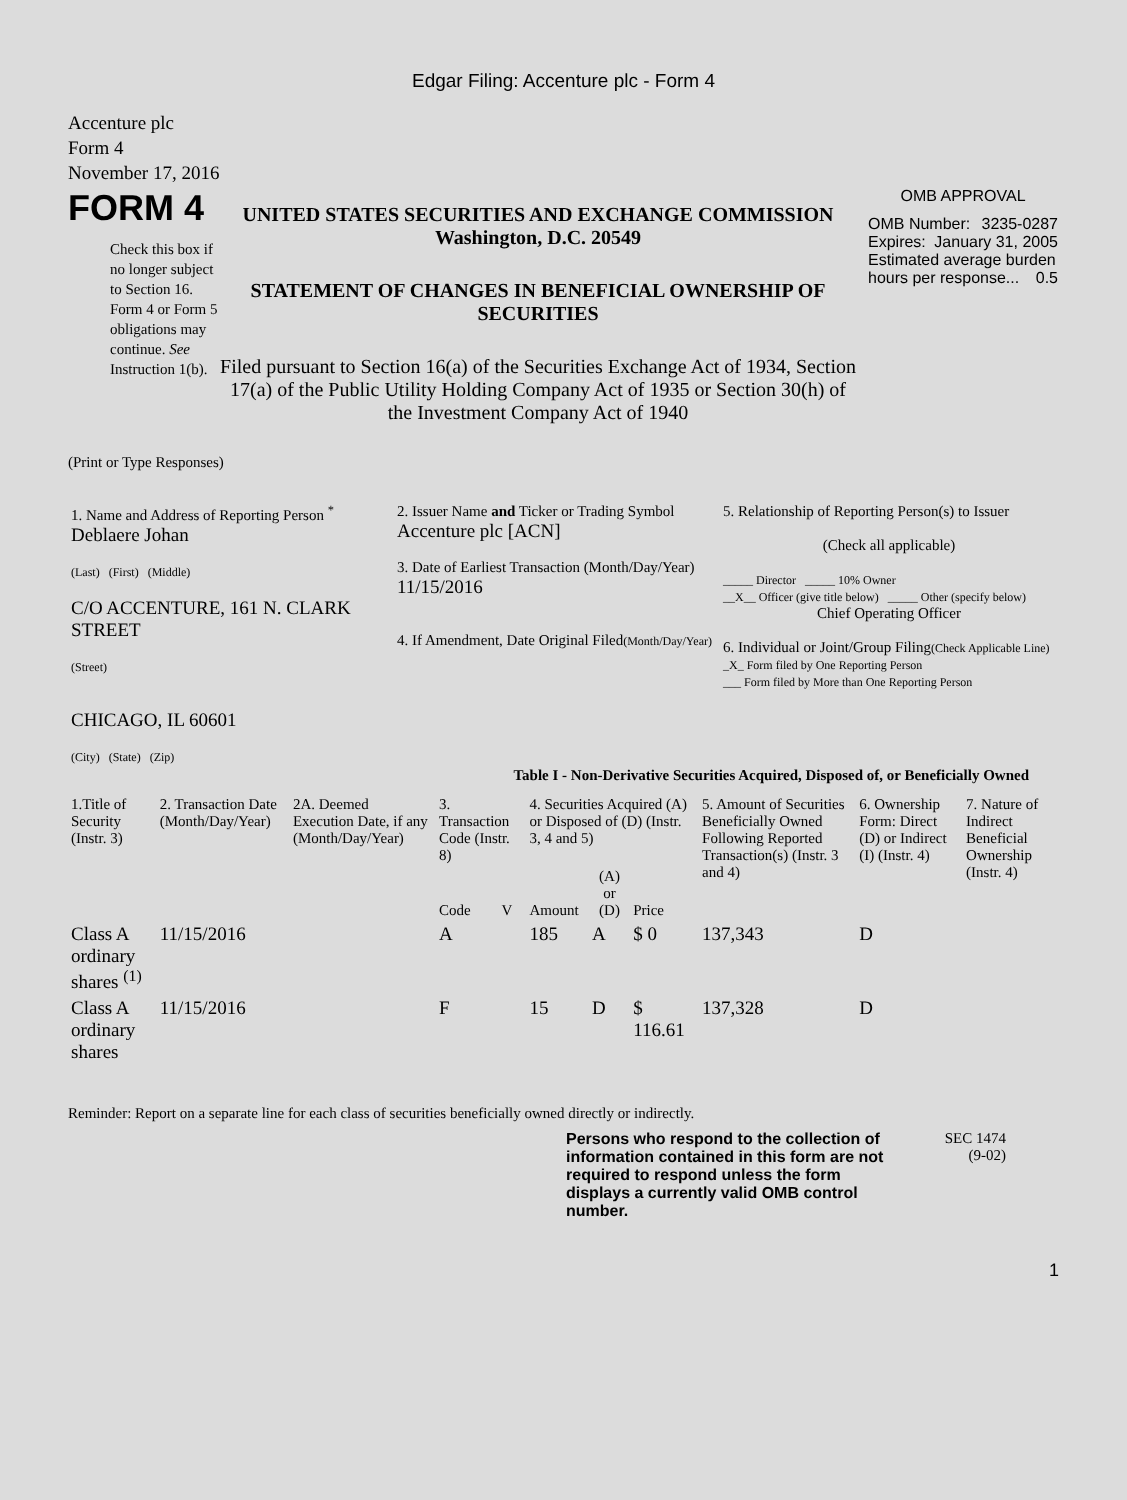Edgar Filing: Accenture plc - Form 4
Accenture plc
Form 4
November 17, 2016
FORM 4
Check this box if no longer subject to Section 16. Form 4 or Form 5 obligations may continue. See Instruction 1(b).
UNITED STATES SECURITIES AND EXCHANGE COMMISSION
Washington, D.C. 20549
STATEMENT OF CHANGES IN BENEFICIAL OWNERSHIP OF SECURITIES
Filed pursuant to Section 16(a) of the Securities Exchange Act of 1934, Section 17(a) of the Public Utility Holding Company Act of 1935 or Section 30(h) of the Investment Company Act of 1940
OMB APPROVAL
OMB Number: 3235-0287
Expires: January 31, 2005
Estimated average burden hours per response... 0.5
(Print or Type Responses)
| 1. Name and Address of Reporting Person <sup>*</sup> Deblaere Johan (Last) (First) (Middle) C/O ACCENTURE, 161 N. CLARK STREET (Street) CHICAGO, IL 60601 (City) (State) (Zip) | 2. Issuer Name and Ticker or Trading Symbol Accenture plc [ACN] 3. Date of Earliest Transaction (Month/Day/Year) 11/15/2016 4. If Amendment, Date Original Filed (Month/Day/Year) | 5. Relationship of Reporting Person(s) to Issuer (Check all applicable) _____ Director _____ 10% Owner __X__ Officer (give title below) _____ Other (specify below) Chief Operating Officer 6. Individual or Joint/Group Filing (Check Applicable Line) _X_ Form filed by One Reporting Person ___ Form filed by More than One Reporting Person |
Table I - Non-Derivative Securities Acquired, Disposed of, or Beneficially Owned
| 1.Title of Security (Instr. 3) | 2. Transaction Date (Month/Day/Year) | 2A. Deemed Execution Date, if any (Month/Day/Year) | 3. Transaction Code (Instr. 8) | | 4. Securities Acquired (A) or Disposed of (D) (Instr. 3, 4 and 5) | | | 5. Amount of Securities Beneficially Owned Following Reported Transaction(s) (Instr. 3 and 4) | 6. Ownership Form: Direct (D) or Indirect (I) (Instr. 4) | 7. Nature of Indirect Beneficial Ownership (Instr. 4) |
| --- | --- | --- | --- | --- | --- | --- | --- | --- | --- | --- |
| | | | Code | V | Amount | (A) or (D) | Price | | | |
| Class A ordinary shares <sup>(1)</sup> | 11/15/2016 | | A | | 185 | A | $ 0 | 137,343 | D | |
| Class A ordinary shares | 11/15/2016 | | F | | 15 | D | $ 116.61 | 137,328 | D | |
Reminder: Report on a separate line for each class of securities beneficially owned directly or indirectly.
Persons who respond to the collection of information contained in this form are not required to respond unless the form displays a currently valid OMB control number.
SEC 1474
(9-02)
1